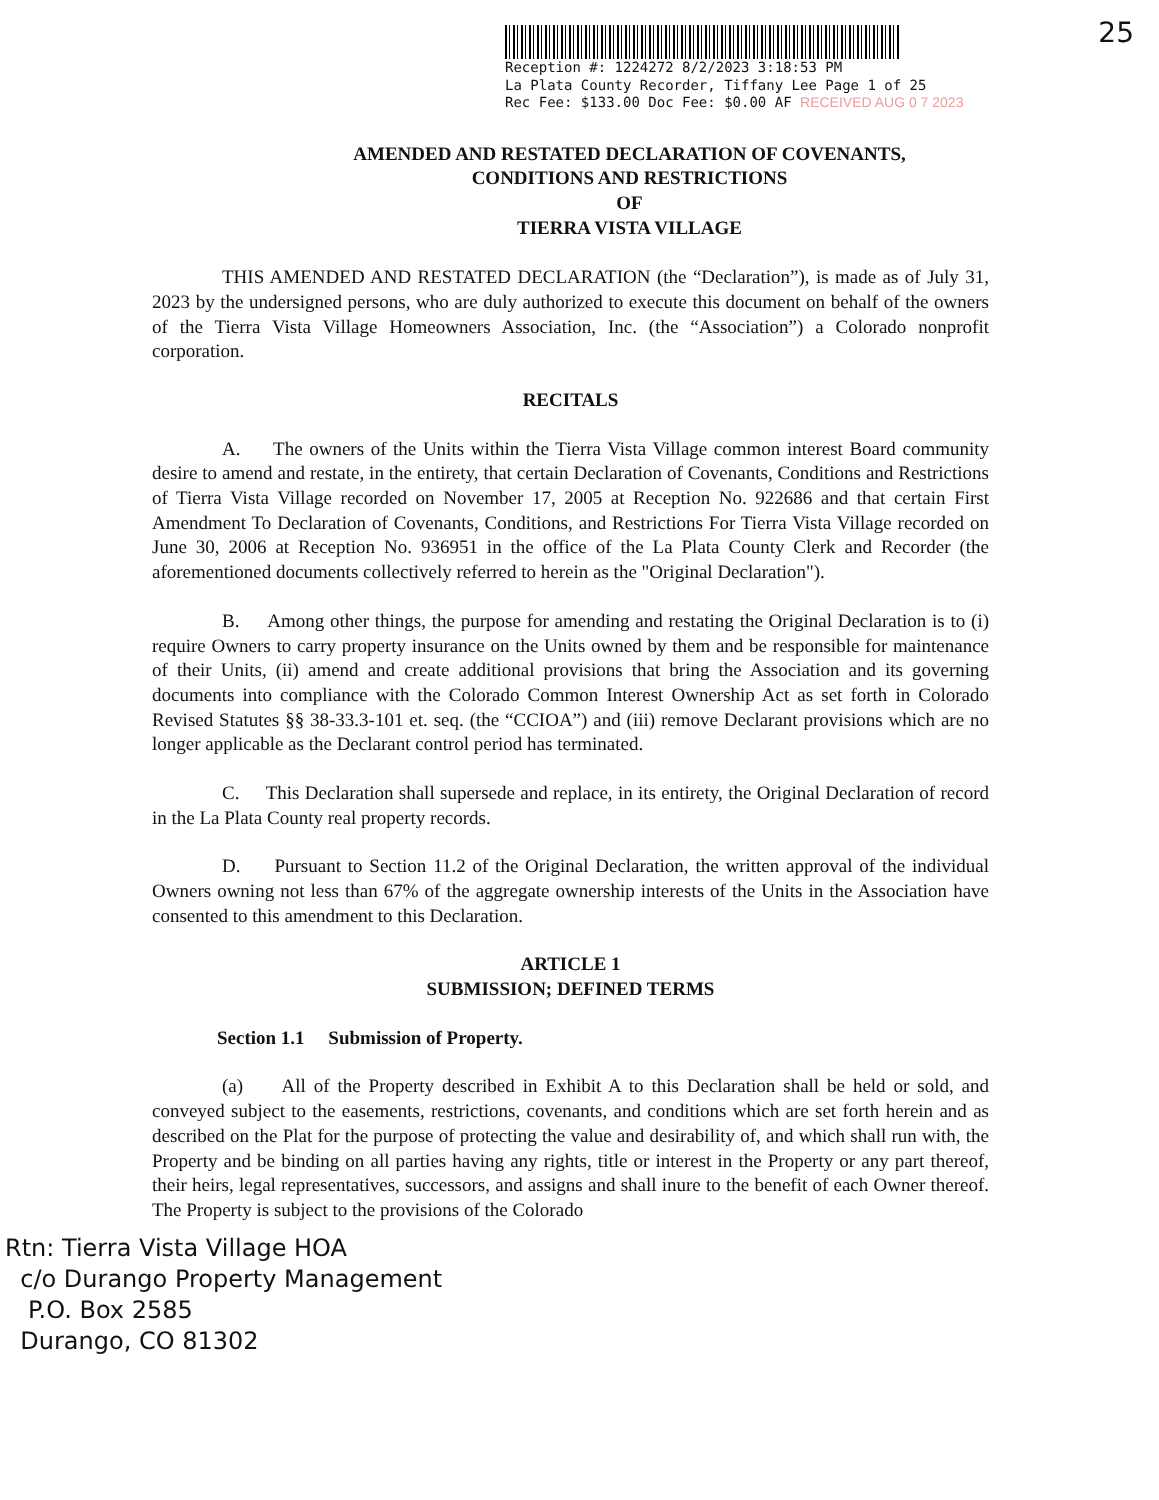25
Reception #: 1224272 8/2/2023 3:18:53 PM
La Plata County Recorder, Tiffany Lee Page 1 of 25
Rec Fee: $133.00 Doc Fee: $0.00 AF RECEIVED AUG 0 7 2023
AMENDED AND RESTATED DECLARATION OF COVENANTS,
CONDITIONS AND RESTRICTIONS
OF
TIERRA VISTA VILLAGE
THIS AMENDED AND RESTATED DECLARATION (the “Declaration”), is made as of July 31, 2023 by the undersigned persons, who are duly authorized to execute this document on behalf of the owners of the Tierra Vista Village Homeowners Association, Inc. (the “Association”) a Colorado nonprofit corporation.
RECITALS
A. The owners of the Units within the Tierra Vista Village common interest Board community desire to amend and restate, in the entirety, that certain Declaration of Covenants, Conditions and Restrictions of Tierra Vista Village recorded on November 17, 2005 at Reception No. 922686 and that certain First Amendment To Declaration of Covenants, Conditions, and Restrictions For Tierra Vista Village recorded on June 30, 2006 at Reception No. 936951 in the office of the La Plata County Clerk and Recorder (the aforementioned documents collectively referred to herein as the "Original Declaration").
B. Among other things, the purpose for amending and restating the Original Declaration is to (i) require Owners to carry property insurance on the Units owned by them and be responsible for maintenance of their Units, (ii) amend and create additional provisions that bring the Association and its governing documents into compliance with the Colorado Common Interest Ownership Act as set forth in Colorado Revised Statutes §§ 38-33.3-101 et. seq. (the “CCIOA”) and (iii) remove Declarant provisions which are no longer applicable as the Declarant control period has terminated.
C. This Declaration shall supersede and replace, in its entirety, the Original Declaration of record in the La Plata County real property records.
D. Pursuant to Section 11.2 of the Original Declaration, the written approval of the individual Owners owning not less than 67% of the aggregate ownership interests of the Units in the Association have consented to this amendment to this Declaration.
ARTICLE 1
SUBMISSION; DEFINED TERMS
Section 1.1 Submission of Property.
(a) All of the Property described in Exhibit A to this Declaration shall be held or sold, and conveyed subject to the easements, restrictions, covenants, and conditions which are set forth herein and as described on the Plat for the purpose of protecting the value and desirability of, and which shall run with, the Property and be binding on all parties having any rights, title or interest in the Property or any part thereof, their heirs, legal representatives, successors, and assigns and shall inure to the benefit of each Owner thereof. The Property is subject to the provisions of the Colorado
Rtn: Tierra Vista Village HOA
c/o Durango Property Management
P.O. Box 2585
Durango, CO 81302